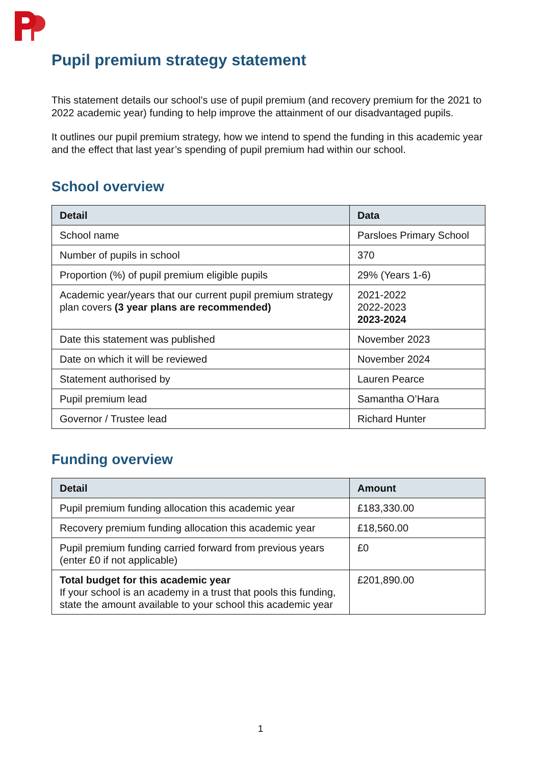Pupil premium strategy statement
This statement details our school’s use of pupil premium (and recovery premium for the 2021 to 2022 academic year) funding to help improve the attainment of our disadvantaged pupils.
It outlines our pupil premium strategy, how we intend to spend the funding in this academic year and the effect that last year’s spending of pupil premium had within our school.
School overview
| Detail | Data |
| --- | --- |
| School name | Parsloes Primary School |
| Number of pupils in school | 370 |
| Proportion (%) of pupil premium eligible pupils | 29% (Years 1-6) |
| Academic year/years that our current pupil premium strategy plan covers (3 year plans are recommended) | 2021-2022 2022-2023 2023-2024 |
| Date this statement was published | November 2023 |
| Date on which it will be reviewed | November 2024 |
| Statement authorised by | Lauren Pearce |
| Pupil premium lead | Samantha O’Hara |
| Governor / Trustee lead | Richard Hunter |
Funding overview
| Detail | Amount |
| --- | --- |
| Pupil premium funding allocation this academic year | £183,330.00 |
| Recovery premium funding allocation this academic year | £18,560.00 |
| Pupil premium funding carried forward from previous years (enter £0 if not applicable) | £0 |
| Total budget for this academic year If your school is an academy in a trust that pools this funding, state the amount available to your school this academic year | £201,890.00 |
1